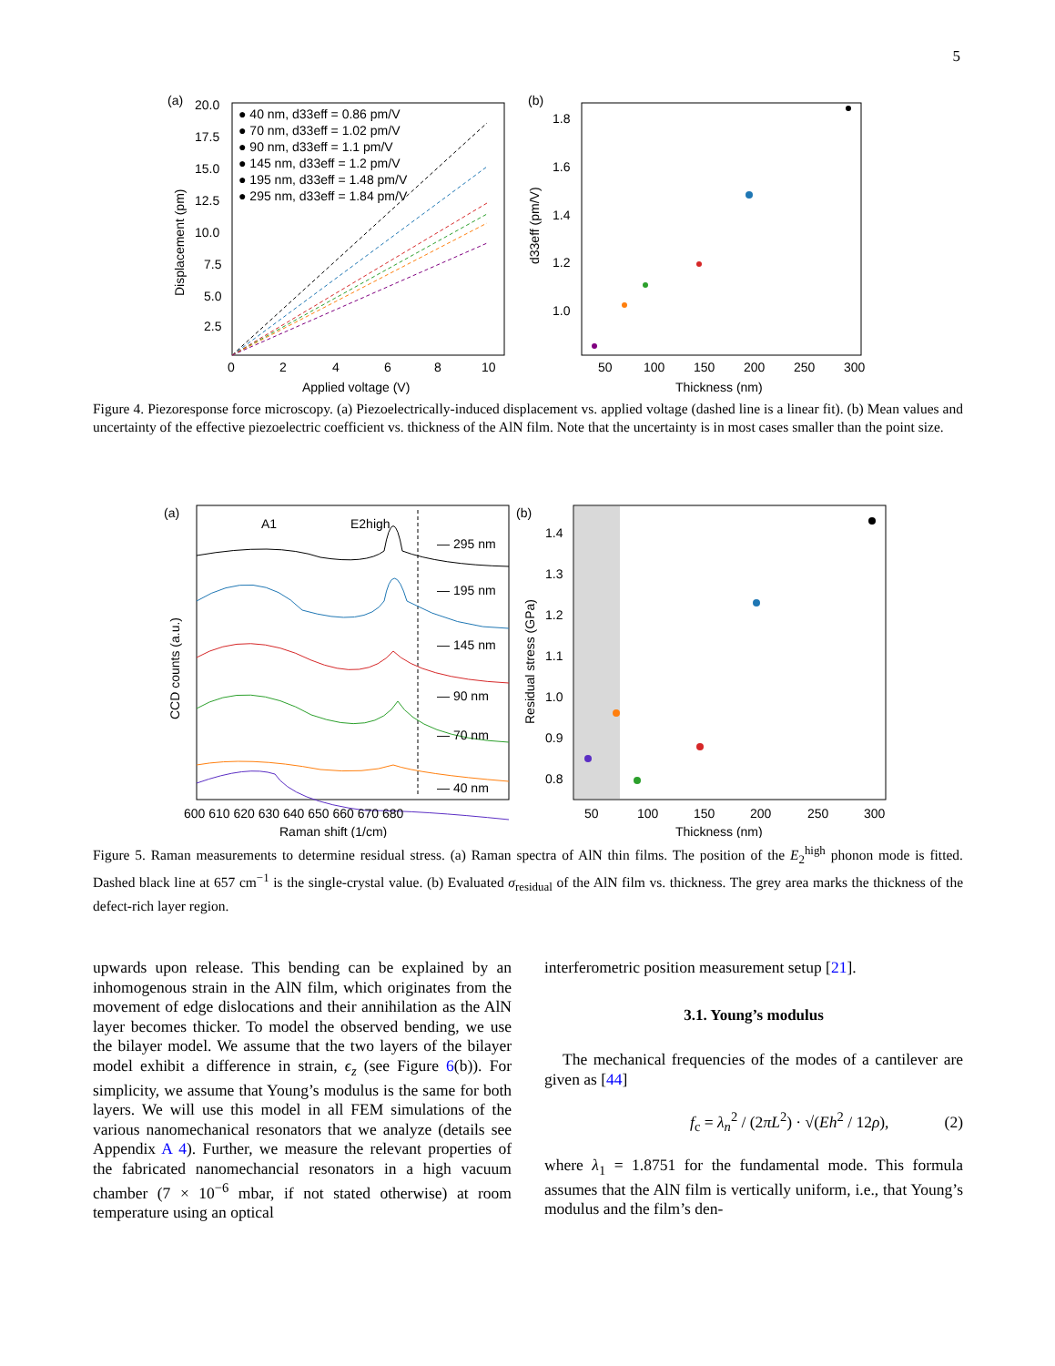5
(a)
20.0
17.5
15.0
12.5
10.0
7.5
5.0
2.5
0
2
4
6
8
10
Applied voltage (V)
Displacement (pm)
● 40 nm, d33eff = 0.86 pm/V
● 70 nm, d33eff = 1.02 pm/V
● 90 nm, d33eff = 1.1 pm/V
● 145 nm, d33eff = 1.2 pm/V
● 195 nm, d33eff = 1.48 pm/V
● 295 nm, d33eff = 1.84 pm/V
(b)
1.8
1.6
1.4
1.2
1.0
50
100
150
200
250
300
Thickness (nm)
d33eff (pm/V)
Figure 4. Piezoresponse force microscopy. (a) Piezoelectrically-induced displacement vs. applied voltage (dashed line is a linear fit). (b) Mean values and uncertainty of the effective piezoelectric coefficient vs. thickness of the AlN film. Note that the uncertainty is in most cases smaller than the point size.
(a)
A1
E2high
— 295 nm
— 195 nm
— 145 nm
— 90 nm
— 70 nm
— 40 nm
600 610 620 630 640 650 660 670 680
Raman shift (1/cm)
CCD counts (a.u.)
(b)
1.4
1.3
1.2
1.1
1.0
0.9
0.8
50
100
150
200
250
300
Thickness (nm)
Residual stress (GPa)
Figure 5. Raman measurements to determine residual stress. (a) Raman spectra of AlN thin films. The position of the E<sub>2</sub><sup>high</sup> phonon mode is fitted. Dashed black line at 657 cm<sup>−1</sup> is the single-crystal value. (b) Evaluated σ<sub>residual</sub> of the AlN film vs. thickness. The grey area marks the thickness of the defect-rich layer region.
upwards upon release. This bending can be explained by an inhomogenous strain in the AlN film, which originates from the movement of edge dislocations and their annihilation as the AlN layer becomes thicker. To model the observed bending, we use the bilayer model. We assume that the two layers of the bilayer model exhibit a difference in strain, ϵ<sub>z</sub> (see Figure 6(b)). For simplicity, we assume that Young’s modulus is the same for both layers. We will use this model in all FEM simulations of the various nanomechanical resonators that we analyze (details see Appendix A 4). Further, we measure the relevant properties of the fabricated nanomechancial resonators in a high vacuum chamber (7 × 10<sup>−6</sup> mbar, if not stated otherwise) at room temperature using an optical
interferometric position measurement setup [21].
3.1. Young’s modulus
The mechanical frequencies of the modes of a cantilever are given as [44]
f<sub>c</sub> = λ<sub>n</sub><sup>2</sup> / (2πL<sup>2</sup>) · √(Eh<sup>2</sup> / 12ρ), (2)
where λ<sub>1</sub> = 1.8751 for the fundamental mode. This formula assumes that the AlN film is vertically uniform, i.e., that Young’s modulus and the film’s den-